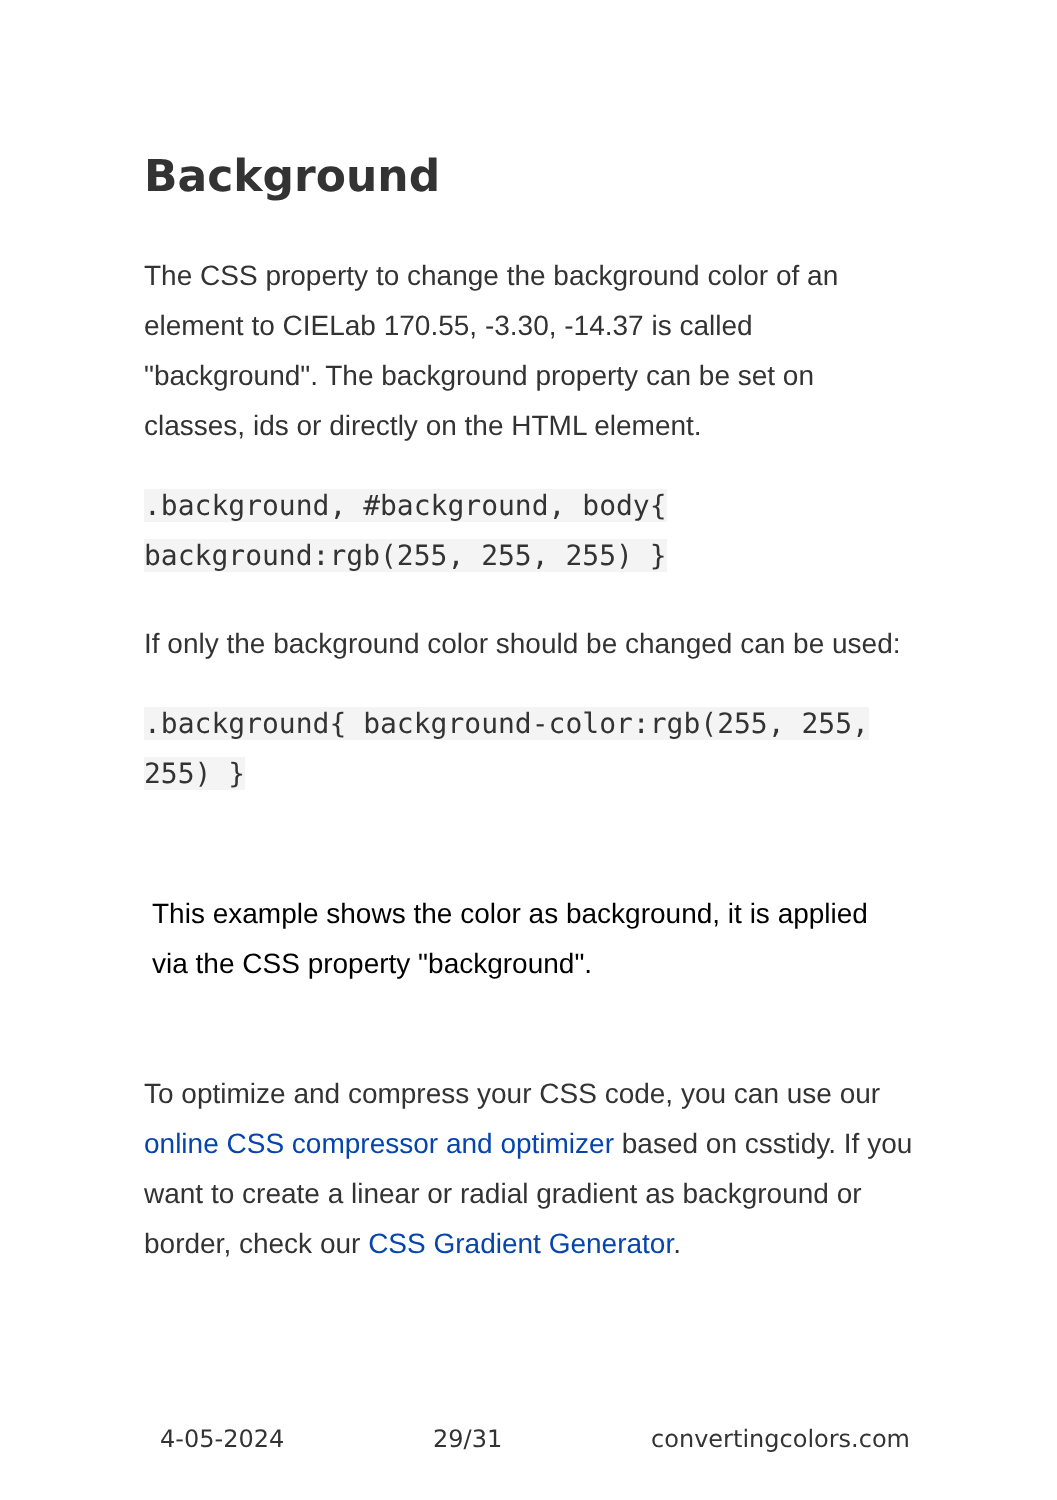Background
The CSS property to change the background color of an element to CIELab 170.55, -3.30, -14.37 is called "background". The background property can be set on classes, ids or directly on the HTML element.
.background, #background, body{ background:rgb(255, 255, 255) }
If only the background color should be changed can be used:
.background{ background-color:rgb(255, 255, 255) }
This example shows the color as background, it is applied via the CSS property "background".
To optimize and compress your CSS code, you can use our online CSS compressor and optimizer based on csstidy. If you want to create a linear or radial gradient as background or border, check our CSS Gradient Generator.
4-05-2024 29/31 convertingcolors.com